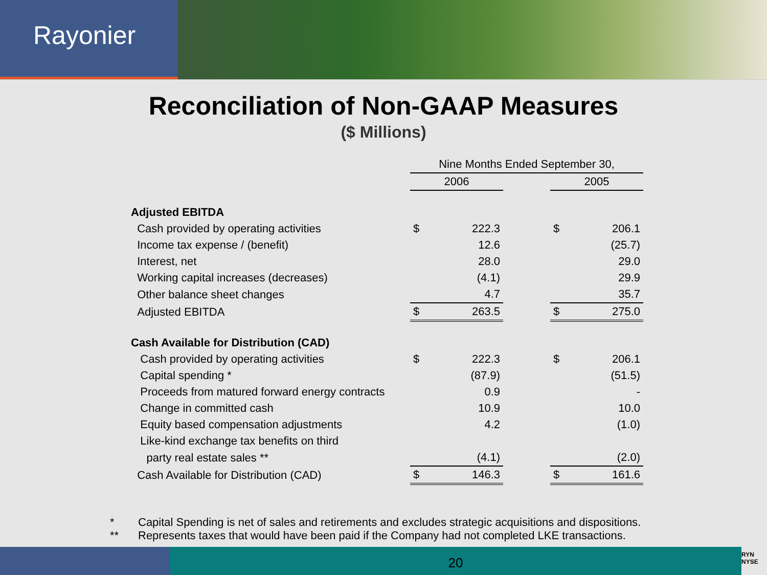Rayonier
Reconciliation of Non-GAAP Measures
($ Millions)
| | Nine Months Ended September 30, | | | | |
| | 2006 | | | 2005 | |
| Adjusted EBITDA | | | | | |
| Cash provided by operating activities | $ | 222.3 | | $ | 206.1 |
| Income tax expense / (benefit) | | 12.6 | | | (25.7) |
| Interest, net | | 28.0 | | | 29.0 |
| Working capital increases (decreases) | | (4.1) | | | 29.9 |
| Other balance sheet changes | | 4.7 | | | 35.7 |
| Adjusted EBITDA | $ | 263.5 | | $ | 275.0 |
| Cash Available for Distribution (CAD) | | | | | |
| Cash provided by operating activities | $ | 222.3 | | $ | 206.1 |
| Capital spending * | | (87.9) | | | (51.5) |
| Proceeds from matured forward energy contracts | | 0.9 | | | - |
| Change in committed cash | | 10.9 | | | 10.0 |
| Equity based compensation adjustments | | 4.2 | | | (1.0) |
| Like-kind exchange tax benefits on third | | | | | |
| party real estate sales ** | | (4.1) | | | (2.0) |
| Cash Available for Distribution (CAD) | $ | 146.3 | | $ | 161.6 |
* Capital Spending is net of sales and retirements and excludes strategic acquisitions and dispositions.
** Represents taxes that would have been paid if the Company had not completed LKE transactions.
20
RYN
NYSE